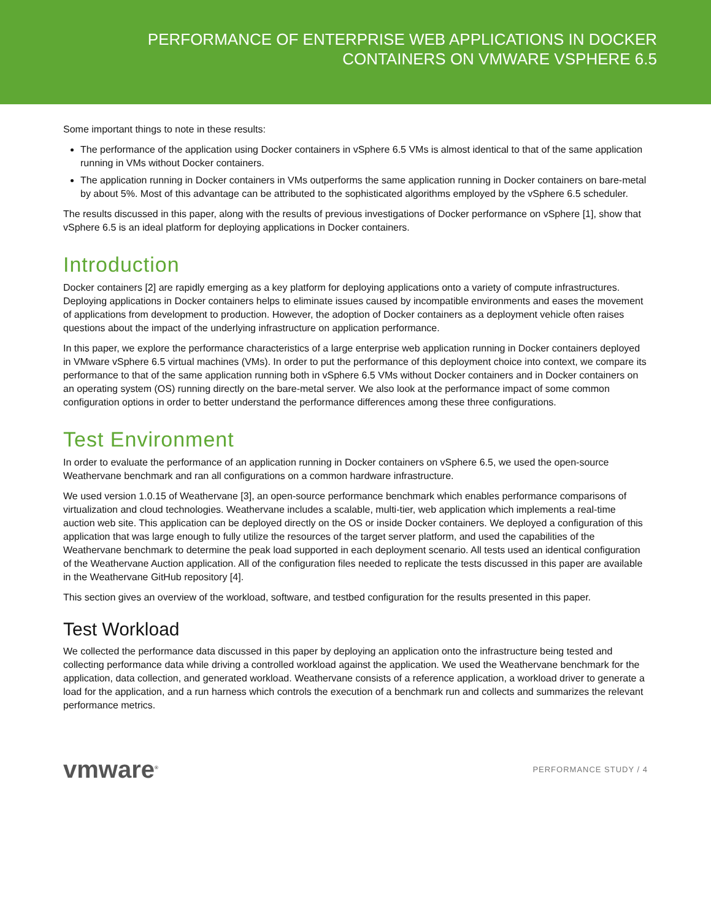PERFORMANCE OF ENTERPRISE WEB APPLICATIONS IN DOCKER
CONTAINERS ON VMWARE VSPHERE 6.5
Some important things to note in these results:
The performance of the application using Docker containers in vSphere 6.5 VMs is almost identical to that of the same application running in VMs without Docker containers.
The application running in Docker containers in VMs outperforms the same application running in Docker containers on bare-metal by about 5%. Most of this advantage can be attributed to the sophisticated algorithms employed by the vSphere 6.5 scheduler.
The results discussed in this paper, along with the results of previous investigations of Docker performance on vSphere [1], show that vSphere 6.5 is an ideal platform for deploying applications in Docker containers.
Introduction
Docker containers [2] are rapidly emerging as a key platform for deploying applications onto a variety of compute infrastructures. Deploying applications in Docker containers helps to eliminate issues caused by incompatible environments and eases the movement of applications from development to production. However, the adoption of Docker containers as a deployment vehicle often raises questions about the impact of the underlying infrastructure on application performance.
In this paper, we explore the performance characteristics of a large enterprise web application running in Docker containers deployed in VMware vSphere 6.5 virtual machines (VMs). In order to put the performance of this deployment choice into context, we compare its performance to that of the same application running both in vSphere 6.5 VMs without Docker containers and in Docker containers on an operating system (OS) running directly on the bare-metal server. We also look at the performance impact of some common configuration options in order to better understand the performance differences among these three configurations.
Test Environment
In order to evaluate the performance of an application running in Docker containers on vSphere 6.5, we used the open-source Weathervane benchmark and ran all configurations on a common hardware infrastructure.
We used version 1.0.15 of Weathervane [3], an open-source performance benchmark which enables performance comparisons of virtualization and cloud technologies. Weathervane includes a scalable, multi-tier, web application which implements a real-time auction web site. This application can be deployed directly on the OS or inside Docker containers. We deployed a configuration of this application that was large enough to fully utilize the resources of the target server platform, and used the capabilities of the Weathervane benchmark to determine the peak load supported in each deployment scenario. All tests used an identical configuration of the Weathervane Auction application. All of the configuration files needed to replicate the tests discussed in this paper are available in the Weathervane GitHub repository [4].
This section gives an overview of the workload, software, and testbed configuration for the results presented in this paper.
Test Workload
We collected the performance data discussed in this paper by deploying an application onto the infrastructure being tested and collecting performance data while driving a controlled workload against the application. We used the Weathervane benchmark for the application, data collection, and generated workload. Weathervane consists of a reference application, a workload driver to generate a load for the application, and a run harness which controls the execution of a benchmark run and collects and summarizes the relevant performance metrics.
vmware<sup>®</sup> PERFORMANCE STUDY / 4